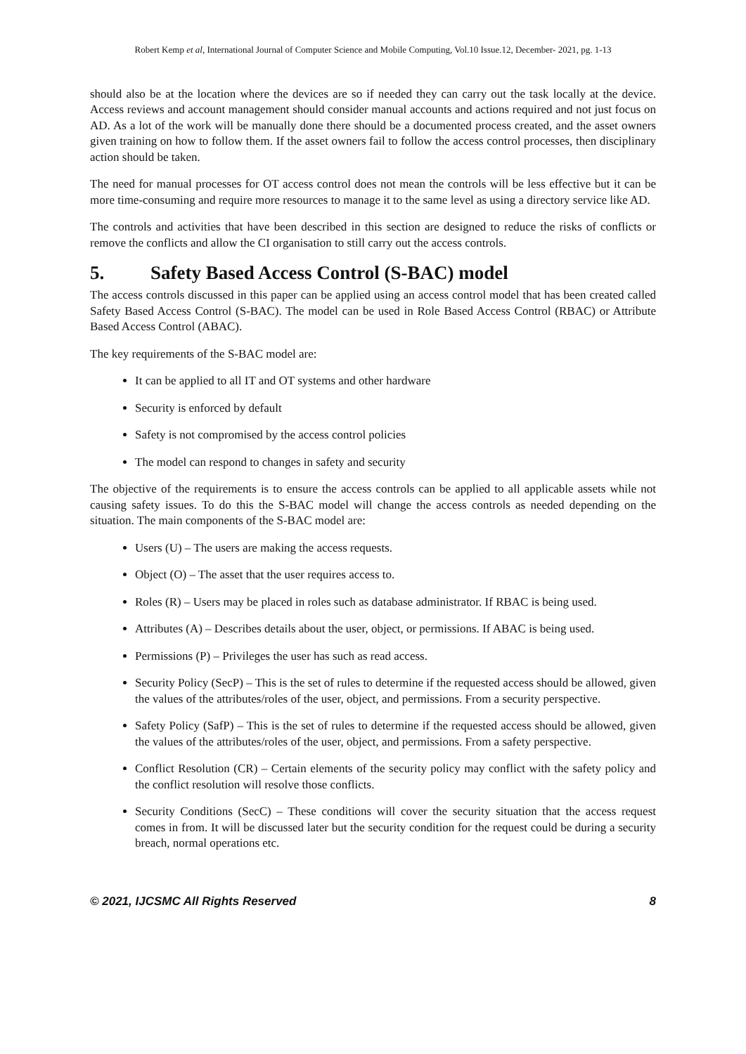Robert Kemp et al, International Journal of Computer Science and Mobile Computing, Vol.10 Issue.12, December- 2021, pg. 1-13
should also be at the location where the devices are so if needed they can carry out the task locally at the device. Access reviews and account management should consider manual accounts and actions required and not just focus on AD. As a lot of the work will be manually done there should be a documented process created, and the asset owners given training on how to follow them. If the asset owners fail to follow the access control processes, then disciplinary action should be taken.
The need for manual processes for OT access control does not mean the controls will be less effective but it can be more time-consuming and require more resources to manage it to the same level as using a directory service like AD.
The controls and activities that have been described in this section are designed to reduce the risks of conflicts or remove the conflicts and allow the CI organisation to still carry out the access controls.
5. Safety Based Access Control (S-BAC) model
The access controls discussed in this paper can be applied using an access control model that has been created called Safety Based Access Control (S-BAC). The model can be used in Role Based Access Control (RBAC) or Attribute Based Access Control (ABAC).
The key requirements of the S-BAC model are:
It can be applied to all IT and OT systems and other hardware
Security is enforced by default
Safety is not compromised by the access control policies
The model can respond to changes in safety and security
The objective of the requirements is to ensure the access controls can be applied to all applicable assets while not causing safety issues. To do this the S-BAC model will change the access controls as needed depending on the situation. The main components of the S-BAC model are:
Users (U) – The users are making the access requests.
Object (O) – The asset that the user requires access to.
Roles (R) – Users may be placed in roles such as database administrator. If RBAC is being used.
Attributes (A) – Describes details about the user, object, or permissions. If ABAC is being used.
Permissions (P) – Privileges the user has such as read access.
Security Policy (SecP) – This is the set of rules to determine if the requested access should be allowed, given the values of the attributes/roles of the user, object, and permissions. From a security perspective.
Safety Policy (SafP) – This is the set of rules to determine if the requested access should be allowed, given the values of the attributes/roles of the user, object, and permissions. From a safety perspective.
Conflict Resolution (CR) – Certain elements of the security policy may conflict with the safety policy and the conflict resolution will resolve those conflicts.
Security Conditions (SecC) – These conditions will cover the security situation that the access request comes in from. It will be discussed later but the security condition for the request could be during a security breach, normal operations etc.
© 2021, IJCSMC All Rights Reserved 8